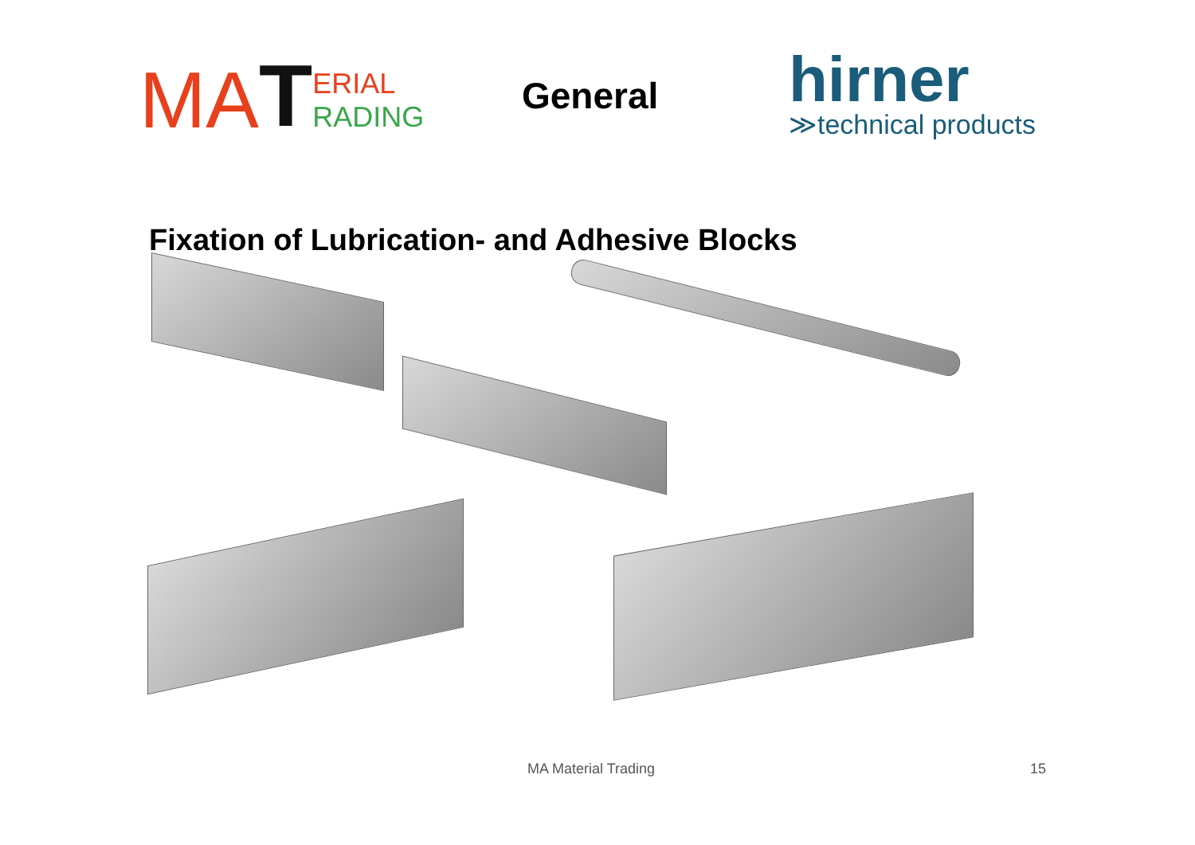MA T ERIAL
RADING
General
hirner
≫technical products
Fixation of Lubrication- and Adhesive Blocks
MA Material Trading 15